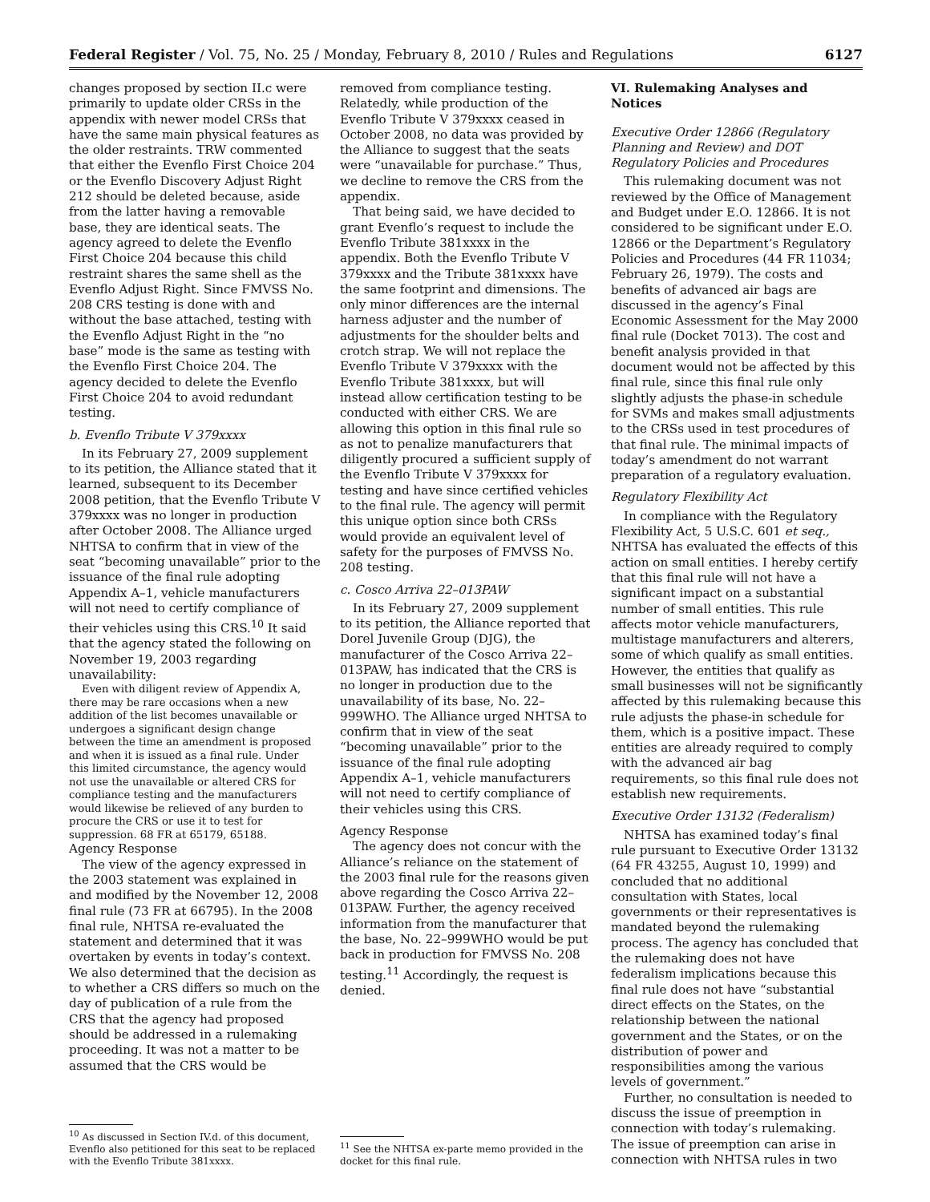Federal Register / Vol. 75, No. 25 / Monday, February 8, 2010 / Rules and Regulations 6127
changes proposed by section II.c were primarily to update older CRSs in the appendix with newer model CRSs that have the same main physical features as the older restraints. TRW commented that either the Evenflo First Choice 204 or the Evenflo Discovery Adjust Right 212 should be deleted because, aside from the latter having a removable base, they are identical seats. The agency agreed to delete the Evenflo First Choice 204 because this child restraint shares the same shell as the Evenflo Adjust Right. Since FMVSS No. 208 CRS testing is done with and without the base attached, testing with the Evenflo Adjust Right in the “no base” mode is the same as testing with the Evenflo First Choice 204. The agency decided to delete the Evenflo First Choice 204 to avoid redundant testing.
b. Evenflo Tribute V 379xxxx
In its February 27, 2009 supplement to its petition, the Alliance stated that it learned, subsequent to its December 2008 petition, that the Evenflo Tribute V 379xxxx was no longer in production after October 2008. The Alliance urged NHTSA to confirm that in view of the seat “becoming unavailable” prior to the issuance of the final rule adopting Appendix A–1, vehicle manufacturers will not need to certify compliance of their vehicles using this CRS.<sup>10</sup> It said that the agency stated the following on November 19, 2003 regarding unavailability:
Even with diligent review of Appendix A, there may be rare occasions when a new addition of the list becomes unavailable or undergoes a significant design change between the time an amendment is proposed and when it is issued as a final rule. Under this limited circumstance, the agency would not use the unavailable or altered CRS for compliance testing and the manufacturers would likewise be relieved of any burden to procure the CRS or use it to test for suppression. 68 FR at 65179, 65188.
Agency Response
The view of the agency expressed in the 2003 statement was explained in and modified by the November 12, 2008 final rule (73 FR at 66795). In the 2008 final rule, NHTSA re-evaluated the statement and determined that it was overtaken by events in today’s context. We also determined that the decision as to whether a CRS differs so much on the day of publication of a rule from the CRS that the agency had proposed should be addressed in a rulemaking proceeding. It was not a matter to be assumed that the CRS would be
<sup>10</sup> As discussed in Section IV.d. of this document, Evenflo also petitioned for this seat to be replaced with the Evenflo Tribute 381xxxx.
removed from compliance testing. Relatedly, while production of the Evenflo Tribute V 379xxxx ceased in October 2008, no data was provided by the Alliance to suggest that the seats were “unavailable for purchase.” Thus, we decline to remove the CRS from the appendix.
That being said, we have decided to grant Evenflo’s request to include the Evenflo Tribute 381xxxx in the appendix. Both the Evenflo Tribute V 379xxxx and the Tribute 381xxxx have the same footprint and dimensions. The only minor differences are the internal harness adjuster and the number of adjustments for the shoulder belts and crotch strap. We will not replace the Evenflo Tribute V 379xxxx with the Evenflo Tribute 381xxxx, but will instead allow certification testing to be conducted with either CRS. We are allowing this option in this final rule so as not to penalize manufacturers that diligently procured a sufficient supply of the Evenflo Tribute V 379xxxx for testing and have since certified vehicles to the final rule. The agency will permit this unique option since both CRSs would provide an equivalent level of safety for the purposes of FMVSS No. 208 testing.
c. Cosco Arriva 22–013PAW
In its February 27, 2009 supplement to its petition, the Alliance reported that Dorel Juvenile Group (DJG), the manufacturer of the Cosco Arriva 22–013PAW, has indicated that the CRS is no longer in production due to the unavailability of its base, No. 22–999WHO. The Alliance urged NHTSA to confirm that in view of the seat “becoming unavailable” prior to the issuance of the final rule adopting Appendix A–1, vehicle manufacturers will not need to certify compliance of their vehicles using this CRS.
Agency Response
The agency does not concur with the Alliance’s reliance on the statement of the 2003 final rule for the reasons given above regarding the Cosco Arriva 22–013PAW. Further, the agency received information from the manufacturer that the base, No. 22–999WHO would be put back in production for FMVSS No. 208 testing.<sup>11</sup> Accordingly, the request is denied.
<sup>11</sup> See the NHTSA ex-parte memo provided in the docket for this final rule.
VI. Rulemaking Analyses and Notices
Executive Order 12866 (Regulatory Planning and Review) and DOT Regulatory Policies and Procedures
This rulemaking document was not reviewed by the Office of Management and Budget under E.O. 12866. It is not considered to be significant under E.O. 12866 or the Department’s Regulatory Policies and Procedures (44 FR 11034; February 26, 1979). The costs and benefits of advanced air bags are discussed in the agency’s Final Economic Assessment for the May 2000 final rule (Docket 7013). The cost and benefit analysis provided in that document would not be affected by this final rule, since this final rule only slightly adjusts the phase-in schedule for SVMs and makes small adjustments to the CRSs used in test procedures of that final rule. The minimal impacts of today’s amendment do not warrant preparation of a regulatory evaluation.
Regulatory Flexibility Act
In compliance with the Regulatory Flexibility Act, 5 U.S.C. 601 et seq., NHTSA has evaluated the effects of this action on small entities. I hereby certify that this final rule will not have a significant impact on a substantial number of small entities. This rule affects motor vehicle manufacturers, multistage manufacturers and alterers, some of which qualify as small entities. However, the entities that qualify as small businesses will not be significantly affected by this rulemaking because this rule adjusts the phase-in schedule for them, which is a positive impact. These entities are already required to comply with the advanced air bag requirements, so this final rule does not establish new requirements.
Executive Order 13132 (Federalism)
NHTSA has examined today’s final rule pursuant to Executive Order 13132 (64 FR 43255, August 10, 1999) and concluded that no additional consultation with States, local governments or their representatives is mandated beyond the rulemaking process. The agency has concluded that the rulemaking does not have federalism implications because this final rule does not have “substantial direct effects on the States, on the relationship between the national government and the States, or on the distribution of power and responsibilities among the various levels of government.”
Further, no consultation is needed to discuss the issue of preemption in connection with today’s rulemaking. The issue of preemption can arise in connection with NHTSA rules in two